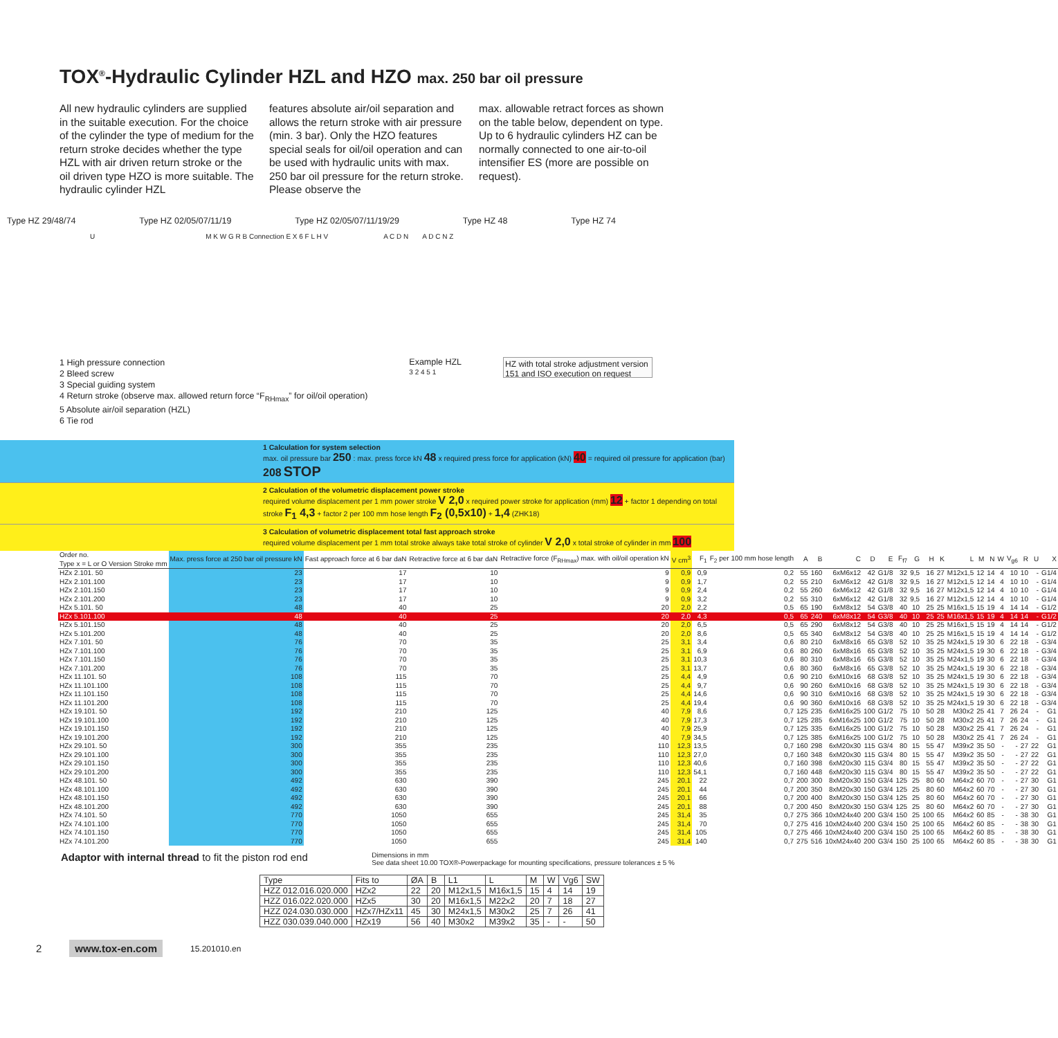TOX<sup>®</sup>-Hydraulic Cylinder HZL and HZO max. 250 bar oil pressure
All new hydraulic cylinders are supplied in the suitable execution. For the choice of the cylinder the type of medium for the return stroke decides whether the type HZL with air driven return stroke or the oil driven type HZO is more suitable. The hydraulic cylinder HZL
features absolute air/oil separation and allows the return stroke with air pressure (min. 3 bar). Only the HZO features special seals for oil/oil operation and can be used with hydraulic units with max. 250 bar oil pressure for the return stroke. Please observe the
max. allowable retract forces as shown on the table below, dependent on type. Up to 6 hydraulic cylinders HZ can be normally connected to one air-to-oil intensifier ES (more are possible on request).
Type HZ 29/48/74 Type HZ 02/05/07/11/19 Type HZ 02/05/07/11/19/29 Type HZ 48 Type HZ 74
U M K W G R B Connection E X 6 F L H V A C D N A D C N Z
1 High pressure connection
2 Bleed screw
3 Special guiding system
4 Return stroke (observe max. allowed return force “F<sub>RHmax</sub>” for oil/oil operation)
5 Absolute air/oil separation (HZL)
6 Tie rod
Example HZL
3 2 4 5 1
HZ with total stroke adjustment version 151 and ISO execution on request
1 Calculation for system selection
max. oil pressure bar 250 : max. press force kN 48 x required press force for application (kN) 40 = required oil pressure for application (bar) 208 STOP
2 Calculation of the volumetric displacement power stroke
required volume displacement per 1 mm power stroke V 2,0 x required power stroke for application (mm) 12 + factor 1 depending on total stroke F<sub>1</sub> 4,3 + factor 2 per 100 mm hose length F<sub>2</sub> (0,5x10) + 1,4 (ZHK18)
3 Calculation of volumetric displacement total fast approach stroke
required volume displacement per 1 mm total stroke always take total stroke of cylinder V 2,0 x total stroke of cylinder in mm 100
| Order no. Type x = L or O Version Stroke mm | Max. press force at 250 bar oil pressure kN | Fast approach force at 6 bar daN | Retractive force at 6 bar daN | Retractive force (F<sub>RHmax</sub>) max. with oil/oil operation kN | V cm<sup>3</sup> | F<sub>1</sub> | F<sub>2</sub> per 100 mm hose length | A | B | C | D | E | F<sub>f7</sub> | G | H | K | L | M | N | W | V<sub>g6</sub> | R | U | X |
| --- | --- | --- | --- | --- | --- | --- | --- | --- | --- | --- | --- | --- | --- | --- | --- | --- | --- | --- | --- | --- | --- | --- | --- | --- |
| HZx 2.101. 50 | 23 | 17 | 10 | 9 | 0,9 | 0,9 | 0,2 | 55 | 160 | 6xM6x12 | 42 | G1/8 | 32 | 9,5 | 16 | 27 | M12x1,5 | 12 | 14 | 4 | 10 | 10 | - | G1/4 |
| HZx 2.101.100 | 23 | 17 | 10 | 9 | 0,9 | 1,7 | 0,2 | 55 | 210 | 6xM6x12 | 42 | G1/8 | 32 | 9,5 | 16 | 27 | M12x1,5 | 12 | 14 | 4 | 10 | 10 | - | G1/4 |
| HZx 2.101.150 | 23 | 17 | 10 | 9 | 0,9 | 2,4 | 0,2 | 55 | 260 | 6xM6x12 | 42 | G1/8 | 32 | 9,5 | 16 | 27 | M12x1,5 | 12 | 14 | 4 | 10 | 10 | - | G1/4 |
| HZx 2.101.200 | 23 | 17 | 10 | 9 | 0,9 | 3,2 | 0,2 | 55 | 310 | 6xM6x12 | 42 | G1/8 | 32 | 9,5 | 16 | 27 | M12x1,5 | 12 | 14 | 4 | 10 | 10 | - | G1/4 |
| HZx 5.101. 50 | 48 | 40 | 25 | 20 | 2,0 | 2,2 | 0,5 | 65 | 190 | 6xM8x12 | 54 | G3/8 | 40 | 10 | 25 | 25 | M16x1,5 | 15 | 19 | 4 | 14 | 14 | - | G1/2 |
| HZx 5.101.100 | 48 | 40 | 25 | 20 | 2,0 | 4,3 | 0,5 | 65 | 240 | 6xM8x12 | 54 | G3/8 | 40 | 10 | 25 | 25 | M16x1,5 | 15 | 19 | 4 | 14 | 14 | - | G1/2 |
| HZx 5.101.150 | 48 | 40 | 25 | 20 | 2,0 | 6,5 | 0,5 | 65 | 290 | 6xM8x12 | 54 | G3/8 | 40 | 10 | 25 | 25 | M16x1,5 | 15 | 19 | 4 | 14 | 14 | - | G1/2 |
| HZx 5.101.200 | 48 | 40 | 25 | 20 | 2,0 | 8,6 | 0,5 | 65 | 340 | 6xM8x12 | 54 | G3/8 | 40 | 10 | 25 | 25 | M16x1,5 | 15 | 19 | 4 | 14 | 14 | - | G1/2 |
| HZx 7.101. 50 | 76 | 70 | 35 | 25 | 3,1 | 3,4 | 0,6 | 80 | 210 | 6xM8x16 | 65 | G3/8 | 52 | 10 | 35 | 25 | M24x1,5 | 19 | 30 | 6 | 22 | 18 | - | G3/4 |
| HZx 7.101.100 | 76 | 70 | 35 | 25 | 3,1 | 6,9 | 0,6 | 80 | 260 | 6xM8x16 | 65 | G3/8 | 52 | 10 | 35 | 25 | M24x1,5 | 19 | 30 | 6 | 22 | 18 | - | G3/4 |
| HZx 7.101.150 | 76 | 70 | 35 | 25 | 3,1 | 10,3 | 0,6 | 80 | 310 | 6xM8x16 | 65 | G3/8 | 52 | 10 | 35 | 25 | M24x1,5 | 19 | 30 | 6 | 22 | 18 | - | G3/4 |
| HZx 7.101.200 | 76 | 70 | 35 | 25 | 3,1 | 13,7 | 0,6 | 80 | 360 | 6xM8x16 | 65 | G3/8 | 52 | 10 | 35 | 25 | M24x1,5 | 19 | 30 | 6 | 22 | 18 | - | G3/4 |
| HZx 11.101. 50 | 108 | 115 | 70 | 25 | 4,4 | 4,9 | 0,6 | 90 | 210 | 6xM10x16 | 68 | G3/8 | 52 | 10 | 35 | 25 | M24x1,5 | 19 | 30 | 6 | 22 | 18 | - | G3/4 |
| HZx 11.101.100 | 108 | 115 | 70 | 25 | 4,4 | 9,7 | 0,6 | 90 | 260 | 6xM10x16 | 68 | G3/8 | 52 | 10 | 35 | 25 | M24x1,5 | 19 | 30 | 6 | 22 | 18 | - | G3/4 |
| HZx 11.101.150 | 108 | 115 | 70 | 25 | 4,4 | 14,6 | 0,6 | 90 | 310 | 6xM10x16 | 68 | G3/8 | 52 | 10 | 35 | 25 | M24x1,5 | 19 | 30 | 6 | 22 | 18 | - | G3/4 |
| HZx 11.101.200 | 108 | 115 | 70 | 25 | 4,4 | 19,4 | 0,6 | 90 | 360 | 6xM10x16 | 68 | G3/8 | 52 | 10 | 35 | 25 | M24x1,5 | 19 | 30 | 6 | 22 | 18 | - | G3/4 |
| HZx 19.101. 50 | 192 | 210 | 125 | 40 | 7,9 | 8,6 | 0,7 | 125 | 235 | 6xM16x25 | 100 | G1/2 | 75 | 10 | 50 | 28 | M30x2 | 25 | 41 | 7 | 26 | 24 | - | G1 |
| HZx 19.101.100 | 192 | 210 | 125 | 40 | 7,9 | 17,3 | 0,7 | 125 | 285 | 6xM16x25 | 100 | G1/2 | 75 | 10 | 50 | 28 | M30x2 | 25 | 41 | 7 | 26 | 24 | - | G1 |
| HZx 19.101.150 | 192 | 210 | 125 | 40 | 7,9 | 25,9 | 0,7 | 125 | 335 | 6xM16x25 | 100 | G1/2 | 75 | 10 | 50 | 28 | M30x2 | 25 | 41 | 7 | 26 | 24 | - | G1 |
| HZx 19.101.200 | 192 | 210 | 125 | 40 | 7,9 | 34,5 | 0,7 | 125 | 385 | 6xM16x25 | 100 | G1/2 | 75 | 10 | 50 | 28 | M30x2 | 25 | 41 | 7 | 26 | 24 | - | G1 |
| HZx 29.101. 50 | 300 | 355 | 235 | 110 | 12,3 | 13,5 | 0,7 | 160 | 298 | 6xM20x30 | 115 | G3/4 | 80 | 15 | 55 | 47 | M39x2 | 35 | 50 | - | - | 27 | 22 | G1 |
| HZx 29.101.100 | 300 | 355 | 235 | 110 | 12,3 | 27,0 | 0,7 | 160 | 348 | 6xM20x30 | 115 | G3/4 | 80 | 15 | 55 | 47 | M39x2 | 35 | 50 | - | - | 27 | 22 | G1 |
| HZx 29.101.150 | 300 | 355 | 235 | 110 | 12,3 | 40,6 | 0,7 | 160 | 398 | 6xM20x30 | 115 | G3/4 | 80 | 15 | 55 | 47 | M39x2 | 35 | 50 | - | - | 27 | 22 | G1 |
| HZx 29.101.200 | 300 | 355 | 235 | 110 | 12,3 | 54,1 | 0,7 | 160 | 448 | 6xM20x30 | 115 | G3/4 | 80 | 15 | 55 | 47 | M39x2 | 35 | 50 | - | - | 27 | 22 | G1 |
| HZx 48.101. 50 | 492 | 630 | 390 | 245 | 20,1 | 22 | 0,7 | 200 | 300 | 8xM20x30 | 150 | G3/4 | 125 | 25 | 80 | 60 | M64x2 | 60 | 70 | - | - | 27 | 30 | G1 |
| HZx 48.101.100 | 492 | 630 | 390 | 245 | 20,1 | 44 | 0,7 | 200 | 350 | 8xM20x30 | 150 | G3/4 | 125 | 25 | 80 | 60 | M64x2 | 60 | 70 | - | - | 27 | 30 | G1 |
| HZx 48.101.150 | 492 | 630 | 390 | 245 | 20,1 | 66 | 0,7 | 200 | 400 | 8xM20x30 | 150 | G3/4 | 125 | 25 | 80 | 60 | M64x2 | 60 | 70 | - | - | 27 | 30 | G1 |
| HZx 48.101.200 | 492 | 630 | 390 | 245 | 20,1 | 88 | 0,7 | 200 | 450 | 8xM20x30 | 150 | G3/4 | 125 | 25 | 80 | 60 | M64x2 | 60 | 70 | - | - | 27 | 30 | G1 |
| HZx 74.101. 50 | 770 | 1050 | 655 | 245 | 31,4 | 35 | 0,7 | 275 | 366 | 10xM24x40 | 200 | G3/4 | 150 | 25 | 100 | 65 | M64x2 | 60 | 85 | - | - | 38 | 30 | G1 |
| HZx 74.101.100 | 770 | 1050 | 655 | 245 | 31,4 | 70 | 0,7 | 275 | 416 | 10xM24x40 | 200 | G3/4 | 150 | 25 | 100 | 65 | M64x2 | 60 | 85 | - | - | 38 | 30 | G1 |
| HZx 74.101.150 | 770 | 1050 | 655 | 245 | 31,4 | 105 | 0,7 | 275 | 466 | 10xM24x40 | 200 | G3/4 | 150 | 25 | 100 | 65 | M64x2 | 60 | 85 | - | - | 38 | 30 | G1 |
| HZx 74.101.200 | 770 | 1050 | 655 | 245 | 31,4 | 140 | 0,7 | 275 | 516 | 10xM24x40 | 200 | G3/4 | 150 | 25 | 100 | 65 | M64x2 | 60 | 85 | - | - | 38 | 30 | G1 |
Adaptor with internal thread to fit the piston rod end Dimensions in mm
See data sheet 10.00 TOX®-Powerpackage for mounting specifications, pressure tolerances ± 5 %
| Type | Fits to | ØA | B | L1 | L | M | W | Vg6 | SW |
| --- | --- | --- | --- | --- | --- | --- | --- | --- | --- |
| HZZ 012.016.020.000 | HZx2 | 22 | 20 | M12x1,5 | M16x1,5 | 15 | 4 | 14 | 19 |
| HZZ 016.022.020.000 | HZx5 | 30 | 20 | M16x1,5 | M22x2 | 20 | 7 | 18 | 27 |
| HZZ 024.030.030.000 | HZx7/HZx11 | 45 | 30 | M24x1,5 | M30x2 | 25 | 7 | 26 | 41 |
| HZZ 030.039.040.000 | HZx19 | 56 | 40 | M30x2 | M39x2 | 35 | - | - | 50 |
2 www.tox-en.com 15.201010.en